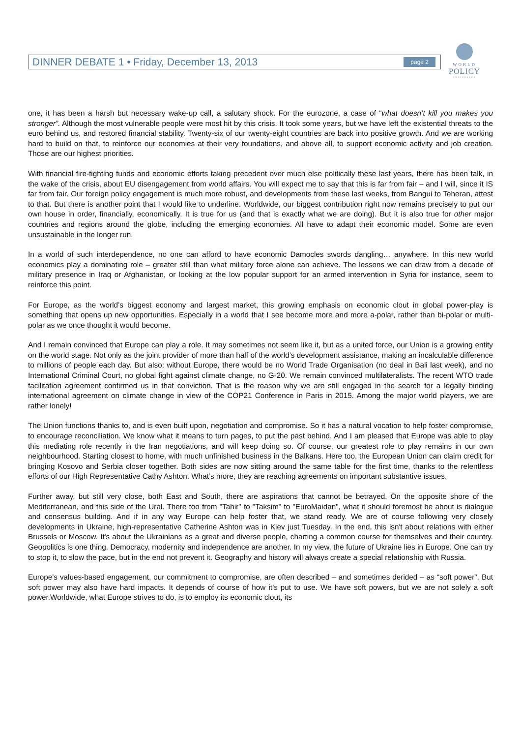DINNER DEBATE 1 • Friday, December 13, 2013 page 2
WORLD
POLICY
CONFERENCE
one, it has been a harsh but necessary wake-up call, a salutary shock. For the eurozone, a case of “what doesn’t kill you makes you stronger”. Although the most vulnerable people were most hit by this crisis. It took some years, but we have left the existential threats to the euro behind us, and restored financial stability. Twenty-six of our twenty-eight countries are back into positive growth. And we are working hard to build on that, to reinforce our economies at their very foundations, and above all, to support economic activity and job creation. Those are our highest priorities.
With financial fire-fighting funds and economic efforts taking precedent over much else politically these last years, there has been talk, in the wake of the crisis, about EU disengagement from world affairs. You will expect me to say that this is far from fair – and I will, since it IS far from fair. Our foreign policy engagement is much more robust, and developments from these last weeks, from Bangui to Teheran, attest to that. But there is another point that I would like to underline. Worldwide, our biggest contribution right now remains precisely to put our own house in order, financially, economically. It is true for us (and that is exactly what we are doing). But it is also true for other major countries and regions around the globe, including the emerging economies. All have to adapt their economic model. Some are even unsustainable in the longer run.
In a world of such interdependence, no one can afford to have economic Damocles swords dangling… anywhere. In this new world economics play a dominating role – greater still than what military force alone can achieve. The lessons we can draw from a decade of military presence in Iraq or Afghanistan, or looking at the low popular support for an armed intervention in Syria for instance, seem to reinforce this point.
For Europe, as the world’s biggest economy and largest market, this growing emphasis on economic clout in global power-play is something that opens up new opportunities. Especially in a world that I see become more and more a-polar, rather than bi-polar or multi-polar as we once thought it would become.
And I remain convinced that Europe can play a role. It may sometimes not seem like it, but as a united force, our Union is a growing entity on the world stage. Not only as the joint provider of more than half of the world’s development assistance, making an incalculable difference to millions of people each day. But also: without Europe, there would be no World Trade Organisation (no deal in Bali last week), and no International Criminal Court, no global fight against climate change, no G-20. We remain convinced multilateralists. The recent WTO trade facilitation agreement confirmed us in that conviction. That is the reason why we are still engaged in the search for a legally binding international agreement on climate change in view of the COP21 Conference in Paris in 2015. Among the major world players, we are rather lonely!
The Union functions thanks to, and is even built upon, negotiation and compromise. So it has a natural vocation to help foster compromise, to encourage reconciliation. We know what it means to turn pages, to put the past behind. And I am pleased that Europe was able to play this mediating role recently in the Iran negotiations, and will keep doing so. Of course, our greatest role to play remains in our own neighbourhood. Starting closest to home, with much unfinished business in the Balkans. Here too, the European Union can claim credit for bringing Kosovo and Serbia closer together. Both sides are now sitting around the same table for the first time, thanks to the relentless efforts of our High Representative Cathy Ashton. What’s more, they are reaching agreements on important substantive issues.
Further away, but still very close, both East and South, there are aspirations that cannot be betrayed. On the opposite shore of the Mediterranean, and this side of the Ural. There too from "Tahir" to "Taksim" to "EuroMaidan", what it should foremost be about is dialogue and consensus building. And if in any way Europe can help foster that, we stand ready. We are of course following very closely developments in Ukraine, high-representative Catherine Ashton was in Kiev just Tuesday. In the end, this isn't about relations with either Brussels or Moscow. It's about the Ukrainians as a great and diverse people, charting a common course for themselves and their country. Geopolitics is one thing. Democracy, modernity and independence are another. In my view, the future of Ukraine lies in Europe. One can try to stop it, to slow the pace, but in the end not prevent it. Geography and history will always create a special relationship with Russia.
Europe's values-based engagement, our commitment to compromise, are often described – and sometimes derided – as “soft power". But soft power may also have hard impacts. It depends of course of how it’s put to use. We have soft powers, but we are not solely a soft power.Worldwide, what Europe strives to do, is to employ its economic clout, its